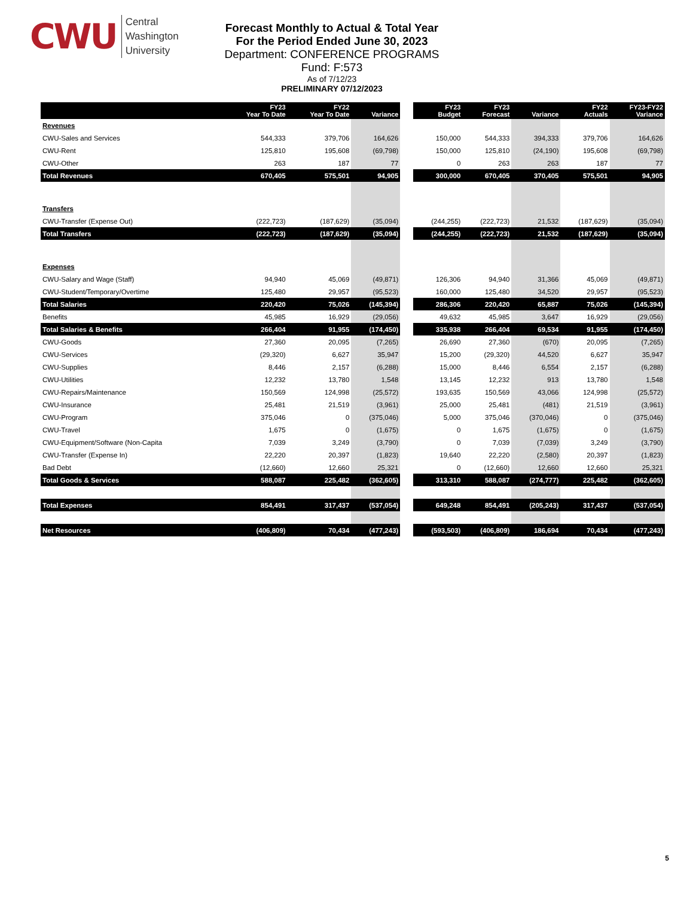CWU
Central
Washington
University
Forecast Monthly to Actual & Total Year
For the Period Ended June 30, 2023
Department: CONFERENCE PROGRAMS
Fund: F:573
As of 7/12/23
PRELIMINARY 07/12/2023
| | FY23 Year To Date | FY22 Year To Date | Variance | | FY23 Budget | FY23 Forecast | Variance | FY22 Actuals | FY23-FY22 Variance |
| --- | --- | --- | --- | --- | --- | --- | --- | --- | --- |
| Revenues | | | | | | | | | |
| CWU-Sales and Services | 544,333 | 379,706 | 164,626 | | 150,000 | 544,333 | 394,333 | 379,706 | 164,626 |
| CWU-Rent | 125,810 | 195,608 | (69,798) | | 150,000 | 125,810 | (24,190) | 195,608 | (69,798) |
| CWU-Other | 263 | 187 | 77 | | 0 | 263 | 263 | 187 | 77 |
| Total Revenues | 670,405 | 575,501 | 94,905 | | 300,000 | 670,405 | 370,405 | 575,501 | 94,905 |
| Transfers | | | | | | | | | |
| CWU-Transfer (Expense Out) | (222,723) | (187,629) | (35,094) | | (244,255) | (222,723) | 21,532 | (187,629) | (35,094) |
| Total Transfers | (222,723) | (187,629) | (35,094) | | (244,255) | (222,723) | 21,532 | (187,629) | (35,094) |
| Expenses | | | | | | | | | |
| CWU-Salary and Wage (Staff) | 94,940 | 45,069 | (49,871) | | 126,306 | 94,940 | 31,366 | 45,069 | (49,871) |
| CWU-Student/Temporary/Overtime | 125,480 | 29,957 | (95,523) | | 160,000 | 125,480 | 34,520 | 29,957 | (95,523) |
| Total Salaries | 220,420 | 75,026 | (145,394) | | 286,306 | 220,420 | 65,887 | 75,026 | (145,394) |
| Benefits | 45,985 | 16,929 | (29,056) | | 49,632 | 45,985 | 3,647 | 16,929 | (29,056) |
| Total Salaries & Benefits | 266,404 | 91,955 | (174,450) | | 335,938 | 266,404 | 69,534 | 91,955 | (174,450) |
| CWU-Goods | 27,360 | 20,095 | (7,265) | | 26,690 | 27,360 | (670) | 20,095 | (7,265) |
| CWU-Services | (29,320) | 6,627 | 35,947 | | 15,200 | (29,320) | 44,520 | 6,627 | 35,947 |
| CWU-Supplies | 8,446 | 2,157 | (6,288) | | 15,000 | 8,446 | 6,554 | 2,157 | (6,288) |
| CWU-Utilities | 12,232 | 13,780 | 1,548 | | 13,145 | 12,232 | 913 | 13,780 | 1,548 |
| CWU-Repairs/Maintenance | 150,569 | 124,998 | (25,572) | | 193,635 | 150,569 | 43,066 | 124,998 | (25,572) |
| CWU-Insurance | 25,481 | 21,519 | (3,961) | | 25,000 | 25,481 | (481) | 21,519 | (3,961) |
| CWU-Program | 375,046 | 0 | (375,046) | | 5,000 | 375,046 | (370,046) | 0 | (375,046) |
| CWU-Travel | 1,675 | 0 | (1,675) | | 0 | 1,675 | (1,675) | 0 | (1,675) |
| CWU-Equipment/Software (Non-Capita | 7,039 | 3,249 | (3,790) | | 0 | 7,039 | (7,039) | 3,249 | (3,790) |
| CWU-Transfer (Expense In) | 22,220 | 20,397 | (1,823) | | 19,640 | 22,220 | (2,580) | 20,397 | (1,823) |
| Bad Debt | (12,660) | 12,660 | 25,321 | | 0 | (12,660) | 12,660 | 12,660 | 25,321 |
| Total Goods & Services | 588,087 | 225,482 | (362,605) | | 313,310 | 588,087 | (274,777) | 225,482 | (362,605) |
| Total Expenses | 854,491 | 317,437 | (537,054) | | 649,248 | 854,491 | (205,243) | 317,437 | (537,054) |
| Net Resources | (406,809) | 70,434 | (477,243) | | (593,503) | (406,809) | 186,694 | 70,434 | (477,243) |
5